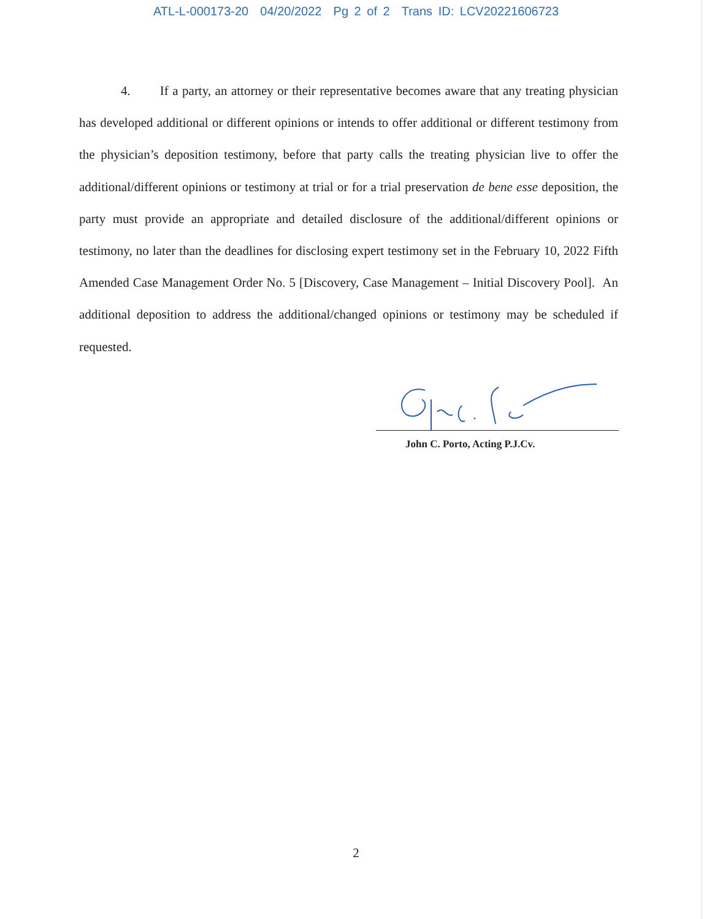ATL-L-000173-20 04/20/2022 Pg 2 of 2 Trans ID: LCV20221606723
4. If a party, an attorney or their representative becomes aware that any treating physician has developed additional or different opinions or intends to offer additional or different testimony from the physician’s deposition testimony, before that party calls the treating physician live to offer the additional/different opinions or testimony at trial or for a trial preservation de bene esse deposition, the party must provide an appropriate and detailed disclosure of the additional/different opinions or testimony, no later than the deadlines for disclosing expert testimony set in the February 10, 2022 Fifth Amended Case Management Order No. 5 [Discovery, Case Management – Initial Discovery Pool]. An additional deposition to address the additional/changed opinions or testimony may be scheduled if requested.
John C. Porto, Acting P.J.Cv.
2